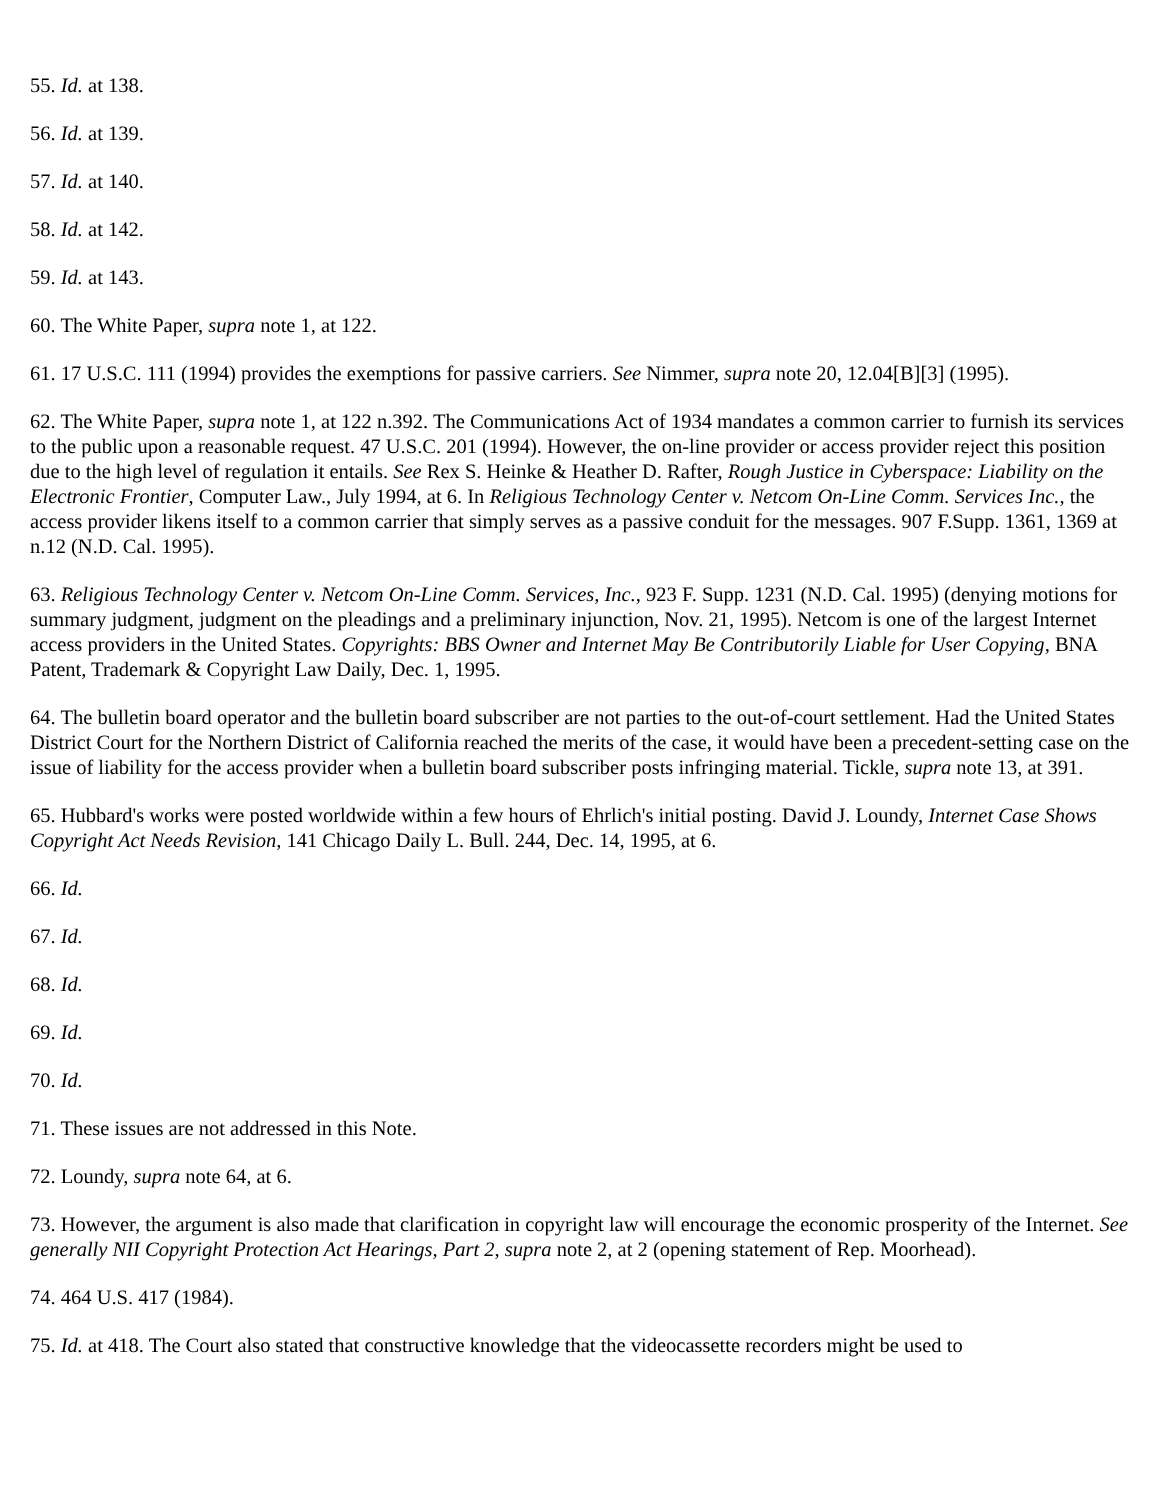55. Id. at 138.
56. Id. at 139.
57. Id. at 140.
58. Id. at 142.
59. Id. at 143.
60. The White Paper, supra note 1, at 122.
61. 17 U.S.C. 111 (1994) provides the exemptions for passive carriers. See Nimmer, supra note 20, 12.04[B][3] (1995).
62. The White Paper, supra note 1, at 122 n.392. The Communications Act of 1934 mandates a common carrier to furnish its services to the public upon a reasonable request. 47 U.S.C. 201 (1994). However, the on-line provider or access provider reject this position due to the high level of regulation it entails. See Rex S. Heinke & Heather D. Rafter, Rough Justice in Cyberspace: Liability on the Electronic Frontier, Computer Law., July 1994, at 6. In Religious Technology Center v. Netcom On-Line Comm. Services Inc., the access provider likens itself to a common carrier that simply serves as a passive conduit for the messages. 907 F.Supp. 1361, 1369 at n.12 (N.D. Cal. 1995).
63. Religious Technology Center v. Netcom On-Line Comm. Services, Inc., 923 F. Supp. 1231 (N.D. Cal. 1995) (denying motions for summary judgment, judgment on the pleadings and a preliminary injunction, Nov. 21, 1995). Netcom is one of the largest Internet access providers in the United States. Copyrights: BBS Owner and Internet May Be Contributorily Liable for User Copying, BNA Patent, Trademark & Copyright Law Daily, Dec. 1, 1995.
64. The bulletin board operator and the bulletin board subscriber are not parties to the out-of-court settlement. Had the United States District Court for the Northern District of California reached the merits of the case, it would have been a precedent-setting case on the issue of liability for the access provider when a bulletin board subscriber posts infringing material. Tickle, supra note 13, at 391.
65. Hubbard's works were posted worldwide within a few hours of Ehrlich's initial posting. David J. Loundy, Internet Case Shows Copyright Act Needs Revision, 141 Chicago Daily L. Bull. 244, Dec. 14, 1995, at 6.
66. Id.
67. Id.
68. Id.
69. Id.
70. Id.
71. These issues are not addressed in this Note.
72. Loundy, supra note 64, at 6.
73. However, the argument is also made that clarification in copyright law will encourage the economic prosperity of the Internet. See generally NII Copyright Protection Act Hearings, Part 2, supra note 2, at 2 (opening statement of Rep. Moorhead).
74. 464 U.S. 417 (1984).
75. Id. at 418. The Court also stated that constructive knowledge that the videocassette recorders might be used to